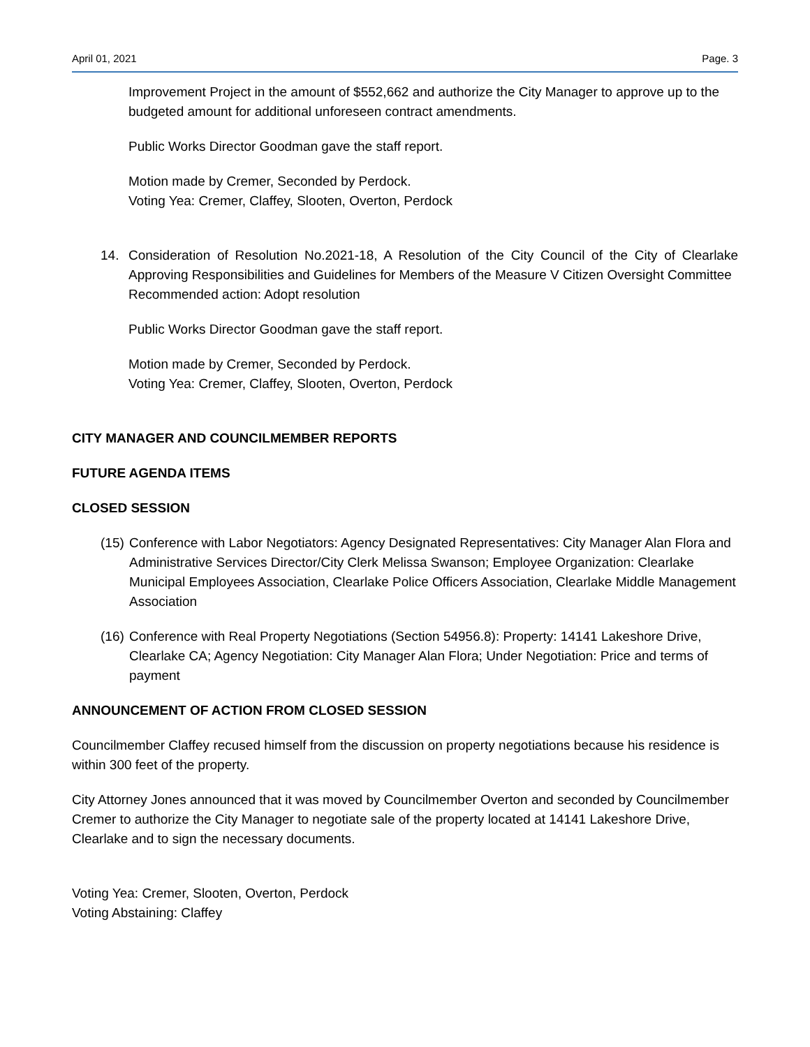April 01, 2021 Page. 3
Improvement Project in the amount of $552,662 and authorize the City Manager to approve up to the budgeted amount for additional unforeseen contract amendments.
Public Works Director Goodman gave the staff report.
Motion made by Cremer, Seconded by Perdock.
Voting Yea: Cremer, Claffey, Slooten, Overton, Perdock
14. Consideration of Resolution No.2021-18, A Resolution of the City Council of the City of Clearlake Approving Responsibilities and Guidelines for Members of the Measure V Citizen Oversight Committee
Recommended action: Adopt resolution
Public Works Director Goodman gave the staff report.
Motion made by Cremer, Seconded by Perdock.
Voting Yea: Cremer, Claffey, Slooten, Overton, Perdock
CITY MANAGER AND COUNCILMEMBER REPORTS
FUTURE AGENDA ITEMS
CLOSED SESSION
(15)
Conference with Labor Negotiators: Agency Designated Representatives: City Manager Alan Flora and Administrative Services Director/City Clerk Melissa Swanson; Employee Organization: Clearlake Municipal Employees Association, Clearlake Police Officers Association, Clearlake Middle Management Association
(16)
Conference with Real Property Negotiations (Section 54956.8): Property: 14141 Lakeshore Drive, Clearlake CA; Agency Negotiation: City Manager Alan Flora; Under Negotiation: Price and terms of payment
ANNOUNCEMENT OF ACTION FROM CLOSED SESSION
Councilmember Claffey recused himself from the discussion on property negotiations because his residence is within 300 feet of the property.
City Attorney Jones announced that it was moved by Councilmember Overton and seconded by Councilmember Cremer to authorize the City Manager to negotiate sale of the property located at 14141 Lakeshore Drive, Clearlake and to sign the necessary documents.
Voting Yea: Cremer, Slooten, Overton, Perdock
Voting Abstaining: Claffey